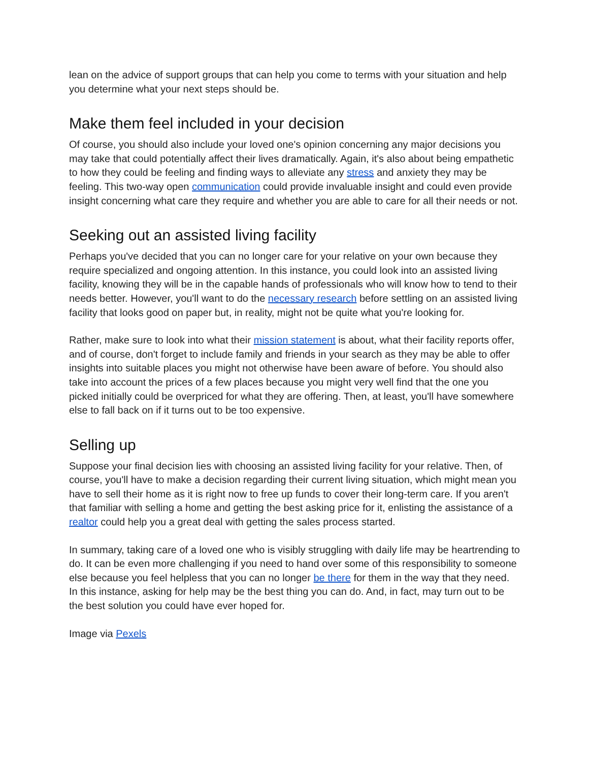lean on the advice of support groups that can help you come to terms with your situation and help you determine what your next steps should be.
Make them feel included in your decision
Of course, you should also include your loved one's opinion concerning any major decisions you may take that could potentially affect their lives dramatically. Again, it's also about being empathetic to how they could be feeling and finding ways to alleviate any stress and anxiety they may be feeling. This two-way open communication could provide invaluable insight and could even provide insight concerning what care they require and whether you are able to care for all their needs or not.
Seeking out an assisted living facility
Perhaps you've decided that you can no longer care for your relative on your own because they require specialized and ongoing attention. In this instance, you could look into an assisted living facility, knowing they will be in the capable hands of professionals who will know how to tend to their needs better. However, you'll want to do the necessary research before settling on an assisted living facility that looks good on paper but, in reality, might not be quite what you're looking for.
Rather, make sure to look into what their mission statement is about, what their facility reports offer, and of course, don't forget to include family and friends in your search as they may be able to offer insights into suitable places you might not otherwise have been aware of before. You should also take into account the prices of a few places because you might very well find that the one you picked initially could be overpriced for what they are offering. Then, at least, you'll have somewhere else to fall back on if it turns out to be too expensive.
Selling up
Suppose your final decision lies with choosing an assisted living facility for your relative. Then, of course, you'll have to make a decision regarding their current living situation, which might mean you have to sell their home as it is right now to free up funds to cover their long-term care. If you aren't that familiar with selling a home and getting the best asking price for it, enlisting the assistance of a realtor could help you a great deal with getting the sales process started.
In summary, taking care of a loved one who is visibly struggling with daily life may be heartrending to do. It can be even more challenging if you need to hand over some of this responsibility to someone else because you feel helpless that you can no longer be there for them in the way that they need. In this instance, asking for help may be the best thing you can do. And, in fact, may turn out to be the best solution you could have ever hoped for.
Image via Pexels